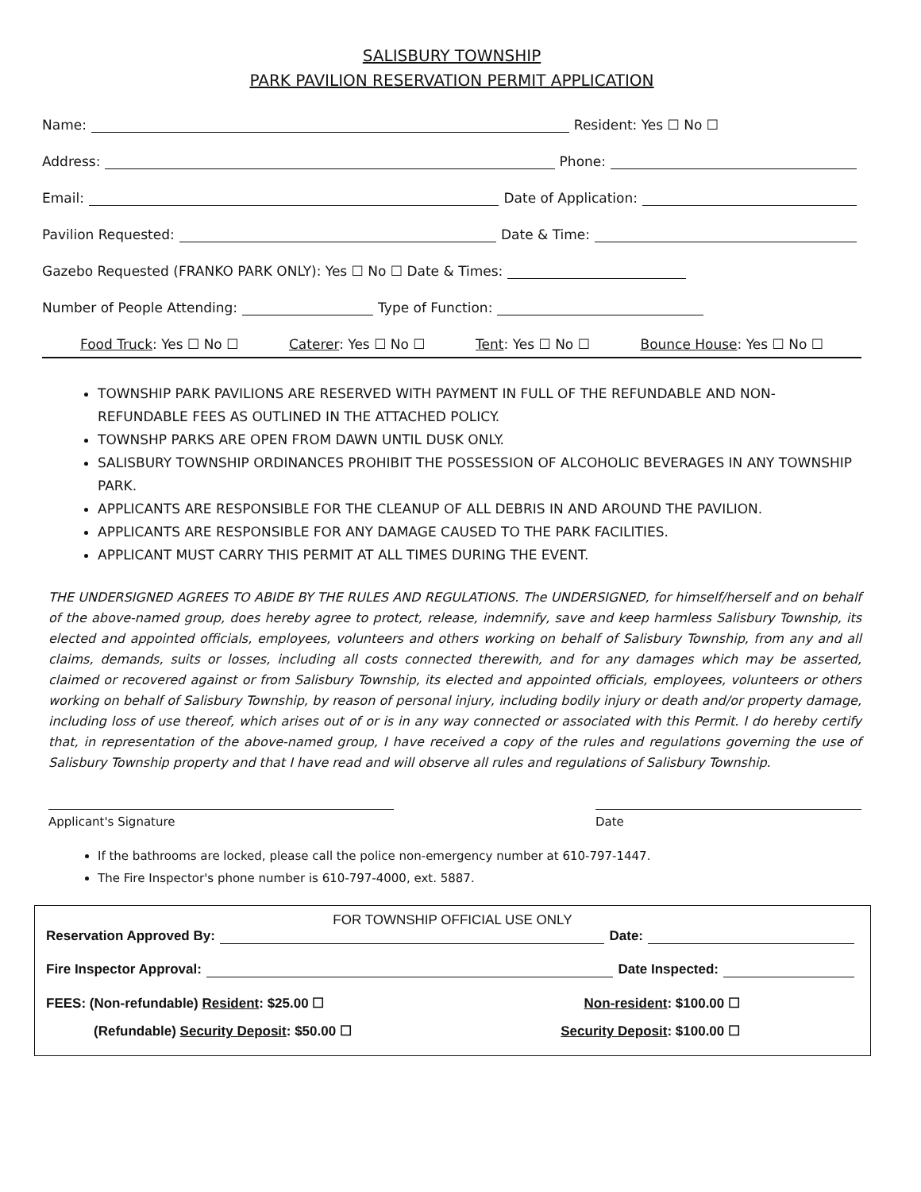SALISBURY TOWNSHIP
PARK PAVILION RESERVATION PERMIT APPLICATION
Name: Resident: Yes ☐ No ☐
Address: Phone:
Email: Date of Application:
Pavilion Requested: Date & Time:
Gazebo Requested (FRANKO PARK ONLY): Yes ☐ No ☐ Date & Times:
Number of People Attending: Type of Function:
Food Truck: Yes ☐ No ☐ Caterer: Yes ☐ No ☐ Tent: Yes ☐ No ☐ Bounce House: Yes ☐ No ☐
TOWNSHIP PARK PAVILIONS ARE RESERVED WITH PAYMENT IN FULL OF THE REFUNDABLE AND NON-REFUNDABLE FEES AS OUTLINED IN THE ATTACHED POLICY.
TOWNSHP PARKS ARE OPEN FROM DAWN UNTIL DUSK ONLY.
SALISBURY TOWNSHIP ORDINANCES PROHIBIT THE POSSESSION OF ALCOHOLIC BEVERAGES IN ANY TOWNSHIP PARK.
APPLICANTS ARE RESPONSIBLE FOR THE CLEANUP OF ALL DEBRIS IN AND AROUND THE PAVILION.
APPLICANTS ARE RESPONSIBLE FOR ANY DAMAGE CAUSED TO THE PARK FACILITIES.
APPLICANT MUST CARRY THIS PERMIT AT ALL TIMES DURING THE EVENT.
THE UNDERSIGNED AGREES TO ABIDE BY THE RULES AND REGULATIONS. The UNDERSIGNED, for himself/herself and on behalf of the above-named group, does hereby agree to protect, release, indemnify, save and keep harmless Salisbury Township, its elected and appointed officials, employees, volunteers and others working on behalf of Salisbury Township, from any and all claims, demands, suits or losses, including all costs connected therewith, and for any damages which may be asserted, claimed or recovered against or from Salisbury Township, its elected and appointed officials, employees, volunteers or others working on behalf of Salisbury Township, by reason of personal injury, including bodily injury or death and/or property damage, including loss of use thereof, which arises out of or is in any way connected or associated with this Permit. I do hereby certify that, in representation of the above-named group, I have received a copy of the rules and regulations governing the use of Salisbury Township property and that I have read and will observe all rules and regulations of Salisbury Township.
Applicant's Signature Date
If the bathrooms are locked, please call the police non-emergency number at 610-797-1447.
The Fire Inspector's phone number is 610-797-4000, ext. 5887.
FOR TOWNSHIP OFFICIAL USE ONLY
Reservation Approved By: Date:
Fire Inspector Approval: Date Inspected:
FEES: (Non-refundable) Resident: $25.00 ☐ Non-resident: $100.00 ☐
(Refundable) Security Deposit: $50.00 ☐ Security Deposit: $100.00 ☐